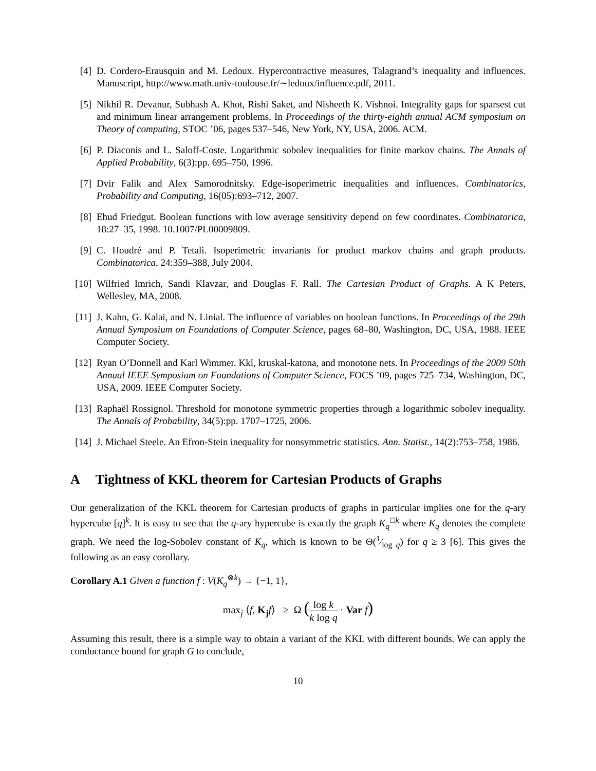[4] D. Cordero-Erausquin and M. Ledoux. Hypercontractive measures, Talagrand’s inequality and influences. Manuscript, http://www.math.univ-toulouse.fr/∼ledoux/influence.pdf, 2011.
[5] Nikhil R. Devanur, Subhash A. Khot, Rishi Saket, and Nisheeth K. Vishnoi. Integrality gaps for sparsest cut and minimum linear arrangement problems. In Proceedings of the thirty-eighth annual ACM symposium on Theory of computing, STOC ’06, pages 537–546, New York, NY, USA, 2006. ACM.
[6] P. Diaconis and L. Saloff-Coste. Logarithmic sobolev inequalities for finite markov chains. The Annals of Applied Probability, 6(3):pp. 695–750, 1996.
[7] Dvir Falik and Alex Samorodnitsky. Edge-isoperimetric inequalities and influences. Combinatorics, Probability and Computing, 16(05):693–712, 2007.
[8] Ehud Friedgut. Boolean functions with low average sensitivity depend on few coordinates. Combinatorica, 18:27–35, 1998. 10.1007/PL00009809.
[9] C. Houdré and P. Tetali. Isoperimetric invariants for product markov chains and graph products. Combinatorica, 24:359–388, July 2004.
[10]
Wilfried Imrich, Sandi Klavzar, and Douglas F. Rall. The Cartesian Product of Graphs. A K Peters, Wellesley, MA, 2008.
[11]
J. Kahn, G. Kalai, and N. Linial. The influence of variables on boolean functions. In Proceedings of the 29th Annual Symposium on Foundations of Computer Science, pages 68–80, Washington, DC, USA, 1988. IEEE Computer Society.
[12]
Ryan O’Donnell and Karl Wimmer. Kkl, kruskal-katona, and monotone nets. In Proceedings of the 2009 50th Annual IEEE Symposium on Foundations of Computer Science, FOCS ’09, pages 725–734, Washington, DC, USA, 2009. IEEE Computer Society.
[13]
Raphaël Rossignol. Threshold for monotone symmetric properties through a logarithmic sobolev inequality. The Annals of Probability, 34(5):pp. 1707–1725, 2006.
[14]
J. Michael Steele. An Efron-Stein inequality for nonsymmetric statistics. Ann. Statist., 14(2):753–758, 1986.
A Tightness of KKL theorem for Cartesian Products of Graphs
Our generalization of the KKL theorem for Cartesian products of graphs in particular implies one for the q-ary hypercube [q]<sup>k</sup>. It is easy to see that the q-ary hypercube is exactly the graph K<sub>q</sub><sup>□k</sup> where K<sub>q</sub> denotes the complete graph. We need the log-Sobolev constant of K<sub>q</sub>, which is known to be Θ(1⁄log q) for q ≥ 3 [6]. This gives the following as an easy corollary.
Corollary A.1 Given a function f : V(K<sub>q</sub><sup>⊗k</sup>) → {−1, 1},
max<sub>j</sub> ⟨f, K<sub>j</sub> f⟩ ≥ Ω (log k k log q · Var f)
Assuming this result, there is a simple way to obtain a variant of the KKL with different bounds. We can apply the conductance bound for graph G to conclude,
10